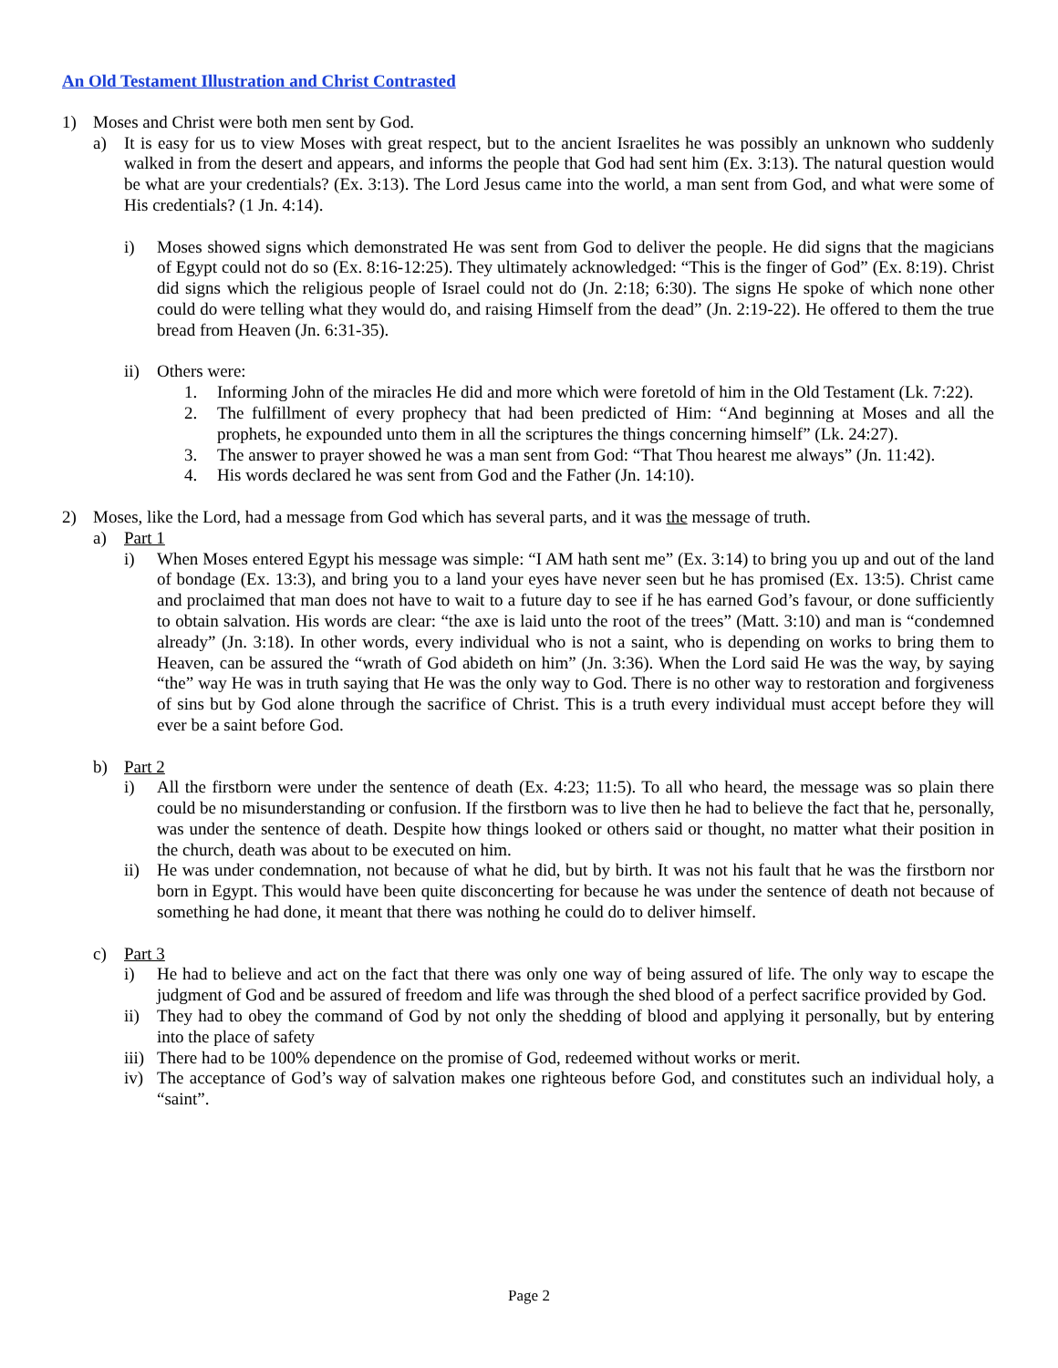An Old Testament Illustration and Christ Contrasted
1) Moses and Christ were both men sent by God.
a) It is easy for us to view Moses with great respect, but to the ancient Israelites he was possibly an unknown who suddenly walked in from the desert and appears, and informs the people that God had sent him (Ex. 3:13). The natural question would be what are your credentials? (Ex. 3:13). The Lord Jesus came into the world, a man sent from God, and what were some of His credentials? (1 Jn. 4:14).
i) Moses showed signs which demonstrated He was sent from God to deliver the people. He did signs that the magicians of Egypt could not do so (Ex. 8:16-12:25). They ultimately acknowledged: “This is the finger of God” (Ex. 8:19). Christ did signs which the religious people of Israel could not do (Jn. 2:18; 6:30). The signs He spoke of which none other could do were telling what they would do, and raising Himself from the dead” (Jn. 2:19-22). He offered to them the true bread from Heaven (Jn. 6:31-35).
ii) Others were:
1. Informing John of the miracles He did and more which were foretold of him in the Old Testament (Lk. 7:22).
2. The fulfillment of every prophecy that had been predicted of Him: “And beginning at Moses and all the prophets, he expounded unto them in all the scriptures the things concerning himself” (Lk. 24:27).
3. The answer to prayer showed he was a man sent from God: “That Thou hearest me always” (Jn. 11:42).
4. His words declared he was sent from God and the Father (Jn. 14:10).
2) Moses, like the Lord, had a message from God which has several parts, and it was the message of truth.
a) Part 1
i) When Moses entered Egypt his message was simple: “I AM hath sent me” (Ex. 3:14) to bring you up and out of the land of bondage (Ex. 13:3), and bring you to a land your eyes have never seen but he has promised (Ex. 13:5). Christ came and proclaimed that man does not have to wait to a future day to see if he has earned God’s favour, or done sufficiently to obtain salvation. His words are clear: “the axe is laid unto the root of the trees” (Matt. 3:10) and man is “condemned already” (Jn. 3:18). In other words, every individual who is not a saint, who is depending on works to bring them to Heaven, can be assured the “wrath of God abideth on him” (Jn. 3:36). When the Lord said He was the way, by saying “the” way He was in truth saying that He was the only way to God. There is no other way to restoration and forgiveness of sins but by God alone through the sacrifice of Christ. This is a truth every individual must accept before they will ever be a saint before God.
b) Part 2
i) All the firstborn were under the sentence of death (Ex. 4:23; 11:5). To all who heard, the message was so plain there could be no misunderstanding or confusion. If the firstborn was to live then he had to believe the fact that he, personally, was under the sentence of death. Despite how things looked or others said or thought, no matter what their position in the church, death was about to be executed on him.
ii) He was under condemnation, not because of what he did, but by birth. It was not his fault that he was the firstborn nor born in Egypt. This would have been quite disconcerting for because he was under the sentence of death not because of something he had done, it meant that there was nothing he could do to deliver himself.
c) Part 3
i) He had to believe and act on the fact that there was only one way of being assured of life. The only way to escape the judgment of God and be assured of freedom and life was through the shed blood of a perfect sacrifice provided by God.
ii) They had to obey the command of God by not only the shedding of blood and applying it personally, but by entering into the place of safety
iii) There had to be 100% dependence on the promise of God, redeemed without works or merit.
iv) The acceptance of God’s way of salvation makes one righteous before God, and constitutes such an individual holy, a “saint”.
Page 2